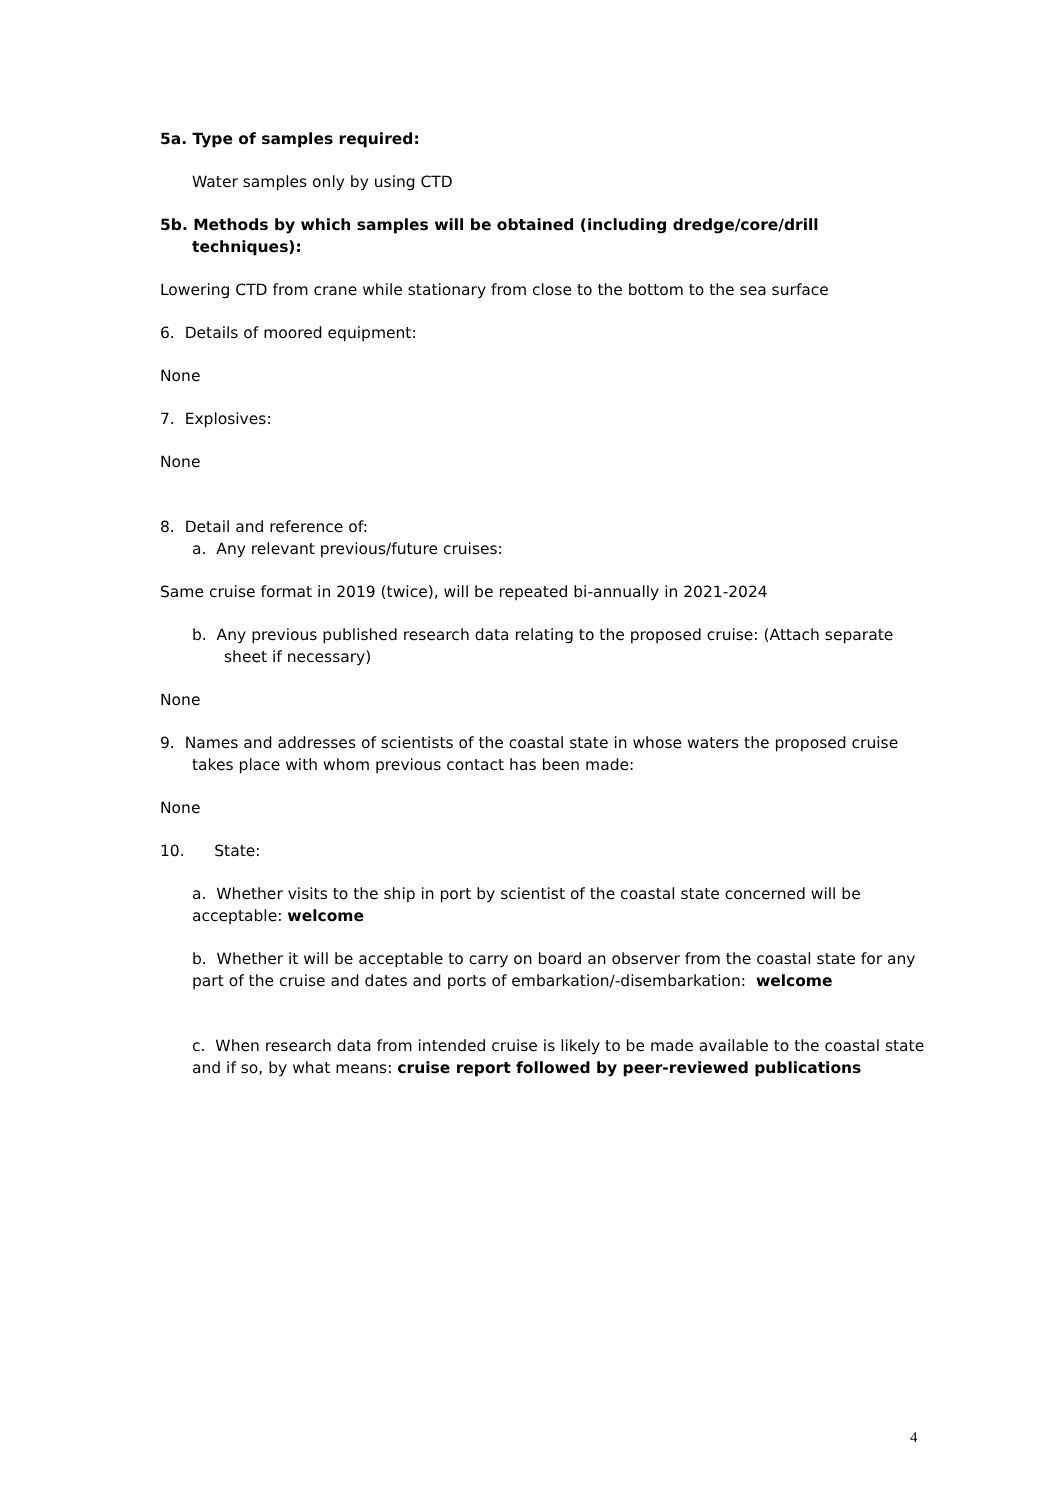5a. Type of samples required:
Water samples only by using CTD
5b. Methods by which samples will be obtained (including dredge/core/drill techniques):
Lowering CTD from crane while stationary from close to the bottom to the sea surface
6. Details of moored equipment:
None
7. Explosives:
None
8. Detail and reference of:
a. Any relevant previous/future cruises:
Same cruise format in 2019 (twice), will be repeated bi-annually in 2021-2024
b. Any previous published research data relating to the proposed cruise: (Attach separate sheet if necessary)
None
9. Names and addresses of scientists of the coastal state in whose waters the proposed cruise takes place with whom previous contact has been made:
None
10. State:
a. Whether visits to the ship in port by scientist of the coastal state concerned will be acceptable: welcome
b. Whether it will be acceptable to carry on board an observer from the coastal state for any part of the cruise and dates and ports of embarkation/-disembarkation: welcome
c. When research data from intended cruise is likely to be made available to the coastal state and if so, by what means: cruise report followed by peer-reviewed publications
4